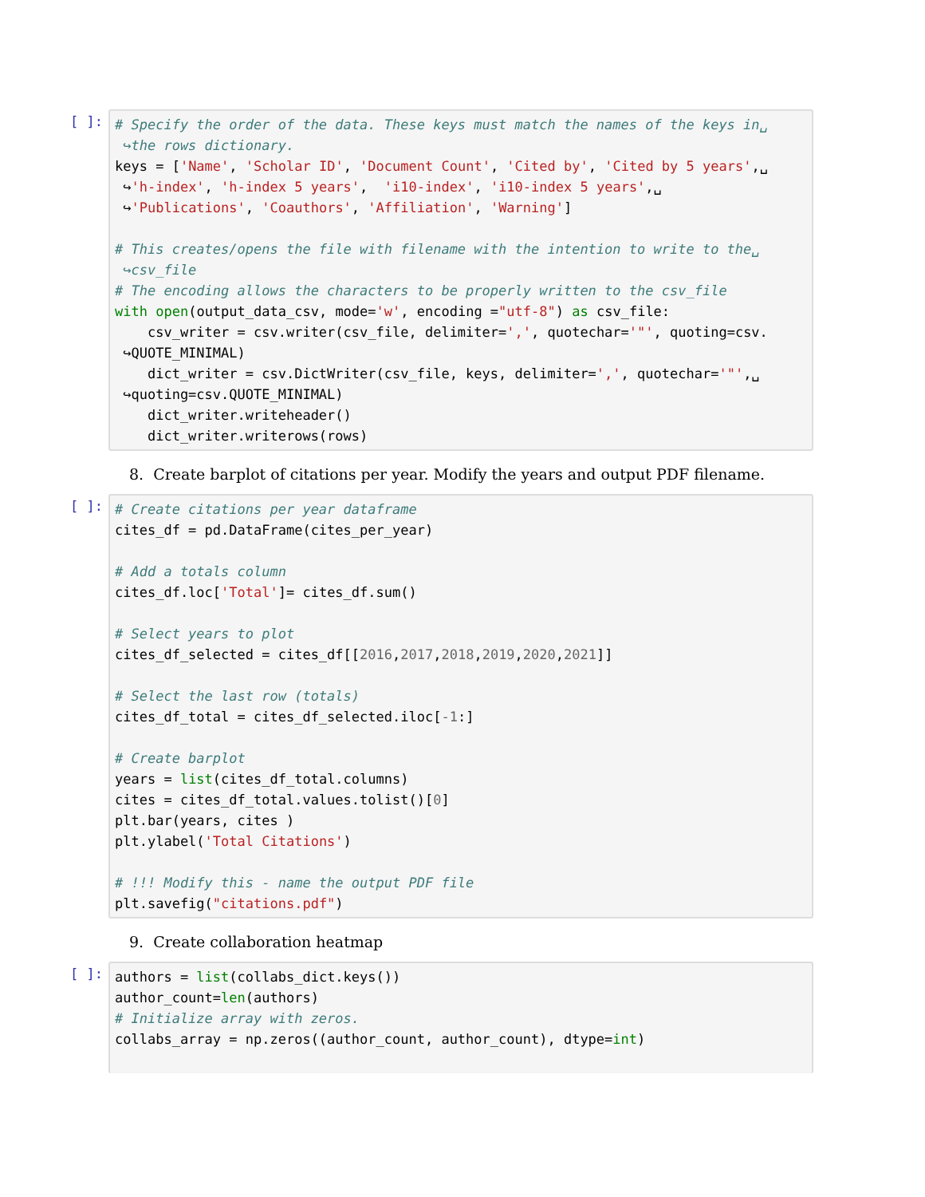[ ]:
# Specify the order of the data. These keys must match the names of the keys in␣ ↪the rows dictionary. keys = ['Name', 'Scholar ID', 'Document Count', 'Cited by', 'Cited by 5 years',␣ ↪'h-index', 'h-index 5 years', 'i10-index', 'i10-index 5 years',␣ ↪'Publications', 'Coauthors', 'Affiliation', 'Warning'] # This creates/opens the file with filename with the intention to write to the␣ ↪csv_file # The encoding allows the characters to be properly written to the csv_file with open(output_data_csv, mode='w', encoding ="utf-8") as csv_file: csv_writer = csv.writer(csv_file, delimiter=',', quotechar='"', quoting=csv. ↪QUOTE_MINIMAL) dict_writer = csv.DictWriter(csv_file, keys, delimiter=',', quotechar='"',␣ ↪quoting=csv.QUOTE_MINIMAL) dict_writer.writeheader() dict_writer.writerows(rows)
8. Create barplot of citations per year. Modify the years and output PDF filename.
[ ]:
# Create citations per year dataframe cites_df = pd.DataFrame(cites_per_year) # Add a totals column cites_df.loc['Total']= cites_df.sum() # Select years to plot cites_df_selected = cites_df[[2016,2017,2018,2019,2020,2021]] # Select the last row (totals) cites_df_total = cites_df_selected.iloc[-1:] # Create barplot years = list(cites_df_total.columns) cites = cites_df_total.values.tolist()[0] plt.bar(years, cites ) plt.ylabel('Total Citations') # !!! Modify this - name the output PDF file plt.savefig("citations.pdf")
9. Create collaboration heatmap
[ ]:
authors = list(collabs_dict.keys()) author_count=len(authors) # Initialize array with zeros. collabs_array = np.zeros((author_count, author_count), dtype=int)